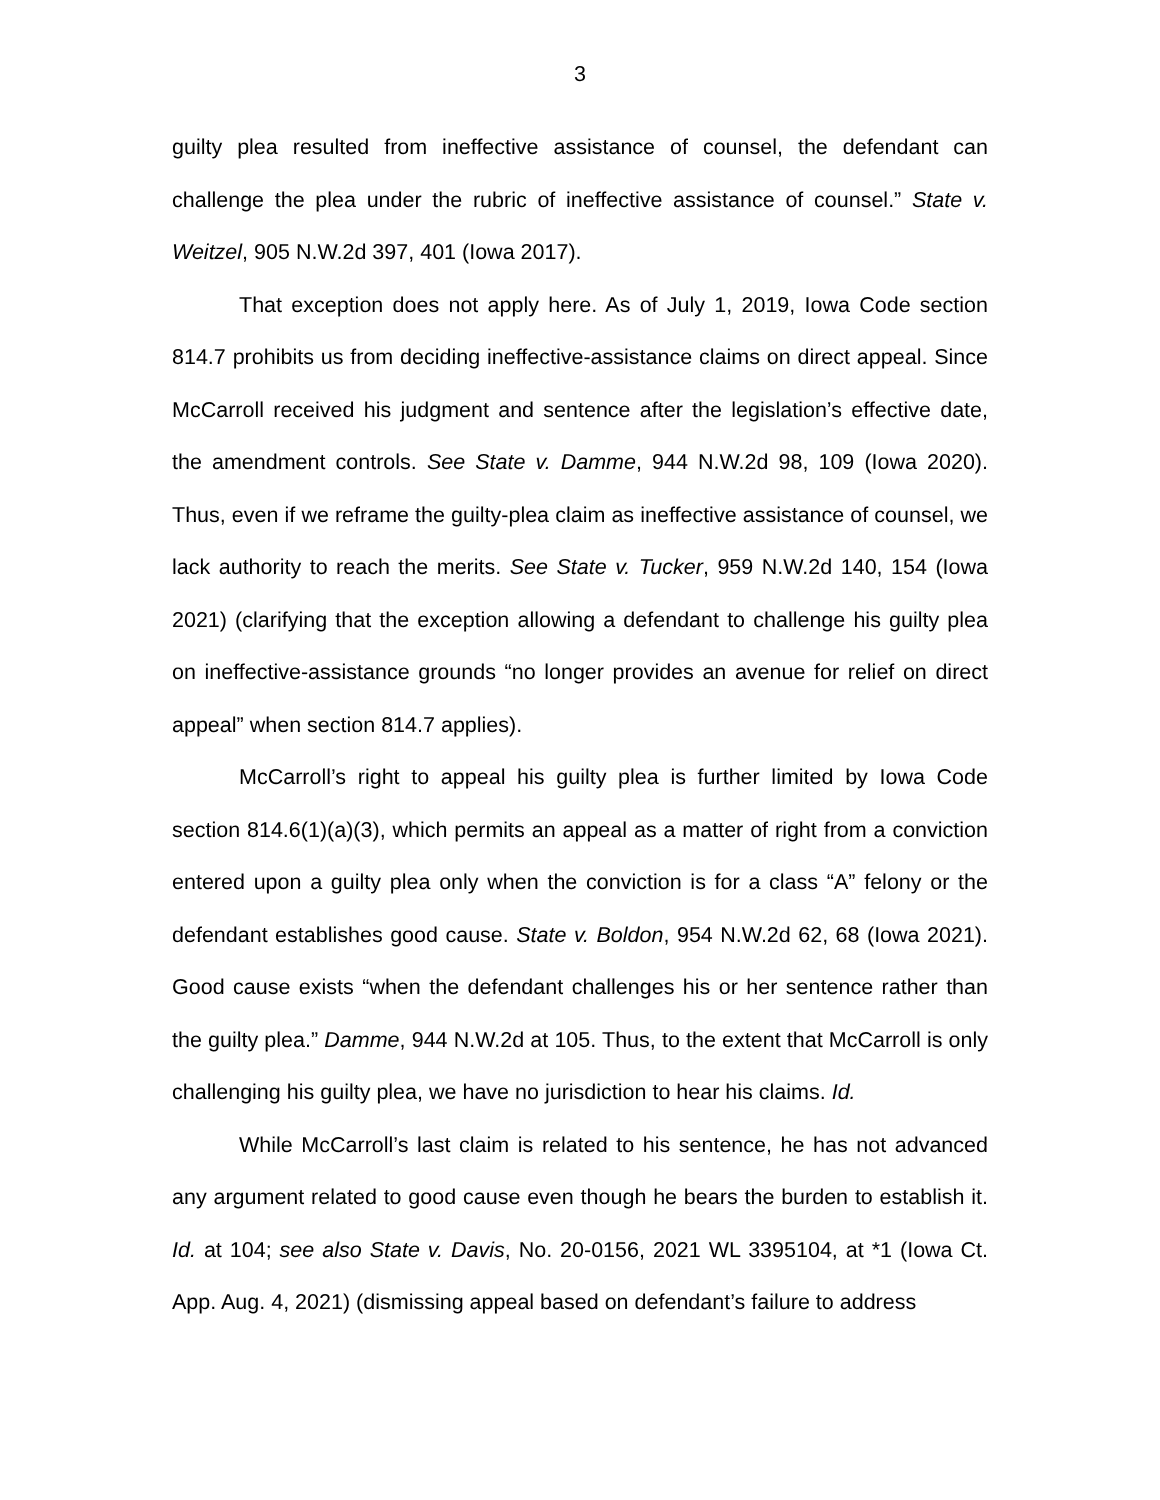3
guilty plea resulted from ineffective assistance of counsel, the defendant can challenge the plea under the rubric of ineffective assistance of counsel.” State v. Weitzel, 905 N.W.2d 397, 401 (Iowa 2017).
That exception does not apply here. As of July 1, 2019, Iowa Code section 814.7 prohibits us from deciding ineffective-assistance claims on direct appeal. Since McCarroll received his judgment and sentence after the legislation’s effective date, the amendment controls. See State v. Damme, 944 N.W.2d 98, 109 (Iowa 2020). Thus, even if we reframe the guilty-plea claim as ineffective assistance of counsel, we lack authority to reach the merits. See State v. Tucker, 959 N.W.2d 140, 154 (Iowa 2021) (clarifying that the exception allowing a defendant to challenge his guilty plea on ineffective-assistance grounds “no longer provides an avenue for relief on direct appeal” when section 814.7 applies).
McCarroll’s right to appeal his guilty plea is further limited by Iowa Code section 814.6(1)(a)(3), which permits an appeal as a matter of right from a conviction entered upon a guilty plea only when the conviction is for a class “A” felony or the defendant establishes good cause. State v. Boldon, 954 N.W.2d 62, 68 (Iowa 2021). Good cause exists “when the defendant challenges his or her sentence rather than the guilty plea.” Damme, 944 N.W.2d at 105. Thus, to the extent that McCarroll is only challenging his guilty plea, we have no jurisdiction to hear his claims. Id.
While McCarroll’s last claim is related to his sentence, he has not advanced any argument related to good cause even though he bears the burden to establish it. Id. at 104; see also State v. Davis, No. 20-0156, 2021 WL 3395104, at *1 (Iowa Ct. App. Aug. 4, 2021) (dismissing appeal based on defendant’s failure to address